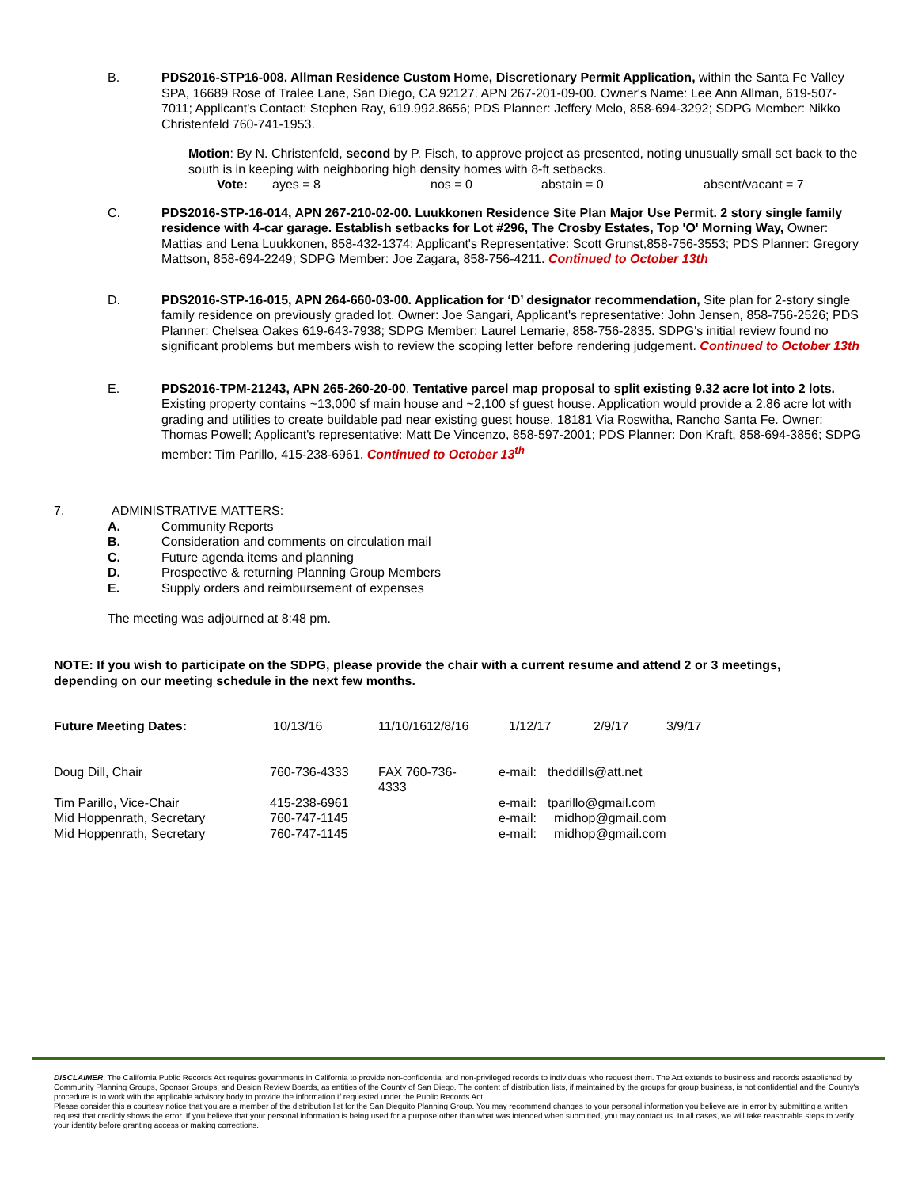B. PDS2016-STP16-008. Allman Residence Custom Home, Discretionary Permit Application, within the Santa Fe Valley SPA, 16689 Rose of Tralee Lane, San Diego, CA 92127. APN 267-201-09-00. Owner's Name: Lee Ann Allman, 619-507-7011; Applicant's Contact: Stephen Ray, 619.992.8656; PDS Planner: Jeffery Melo, 858-694-3292; SDPG Member: Nikko Christenfeld 760-741-1953.
Motion: By N. Christenfeld, second by P. Fisch, to approve project as presented, noting unusually small set back to the south is in keeping with neighboring high density homes with 8-ft setbacks.
Vote: ayes = 8 nos = 0 abstain = 0 absent/vacant = 7
C. PDS2016-STP-16-014, APN 267-210-02-00. Luukkonen Residence Site Plan Major Use Permit. 2 story single family residence with 4-car garage. Establish setbacks for Lot #296, The Crosby Estates, Top 'O' Morning Way, Owner: Mattias and Lena Luukkonen, 858-432-1374; Applicant's Representative: Scott Grunst,858-756-3553; PDS Planner: Gregory Mattson, 858-694-2249; SDPG Member: Joe Zagara, 858-756-4211. Continued to October 13th
D. PDS2016-STP-16-015, APN 264-660-03-00. Application for ‘D’ designator recommendation, Site plan for 2-story single family residence on previously graded lot. Owner: Joe Sangari, Applicant's representative: John Jensen, 858-756-2526; PDS Planner: Chelsea Oakes 619-643-7938; SDPG Member: Laurel Lemarie, 858-756-2835. SDPG's initial review found no significant problems but members wish to review the scoping letter before rendering judgement. Continued to October 13th
E. PDS2016-TPM-21243, APN 265-260-20-00. Tentative parcel map proposal to split existing 9.32 acre lot into 2 lots. Existing property contains ~13,000 sf main house and ~2,100 sf guest house. Application would provide a 2.86 acre lot with grading and utilities to create buildable pad near existing guest house. 18181 Via Roswitha, Rancho Santa Fe. Owner: Thomas Powell; Applicant's representative: Matt De Vincenzo, 858-597-2001; PDS Planner: Don Kraft, 858-694-3856; SDPG member: Tim Parillo, 415-238-6961. Continued to October 13<sup>th</sup>
7. ADMINISTRATIVE MATTERS:
A. Community Reports
B. Consideration and comments on circulation mail
C. Future agenda items and planning
D. Prospective & returning Planning Group Members
E. Supply orders and reimbursement of expenses
The meeting was adjourned at 8:48 pm.
NOTE: If you wish to participate on the SDPG, please provide the chair with a current resume and attend 2 or 3 meetings, depending on our meeting schedule in the next few months.
| Future Meeting Dates: | 10/13/16 | 11/10/1612/8/16 | 1/12/17 | 2/9/17 | 3/9/17 |
| Doug Dill, Chair | 760-736-4333 | FAX 760-736-4333 | e-mail: | theddills@att.net |
| Tim Parillo, Vice-Chair | 415-238-6961 | | e-mail: | tparillo@gmail.com |
| Mid Hoppenrath, Secretary | 760-747-1145 | | e-mail: | midhop@gmail.com |
| Mid Hoppenrath, Secretary | 760-747-1145 | | e-mail: | midhop@gmail.com |
DISCLAIMER; The California Public Records Act requires governments in California to provide non-confidential and non-privileged records to individuals who request them. The Act extends to business and records established by Community Planning Groups, Sponsor Groups, and Design Review Boards, as entities of the County of San Diego. The content of distribution lists, if maintained by the groups for group business, is not confidential and the County's procedure is to work with the applicable advisory body to provide the information if requested under the Public Records Act.
Please consider this a courtesy notice that you are a member of the distribution list for the San Dieguito Planning Group. You may recommend changes to your personal information you believe are in error by submitting a written request that credibly shows the error. If you believe that your personal information is being used for a purpose other than what was intended when submitted, you may contact us. In all cases, we will take reasonable steps to verify your identity before granting access or making corrections.